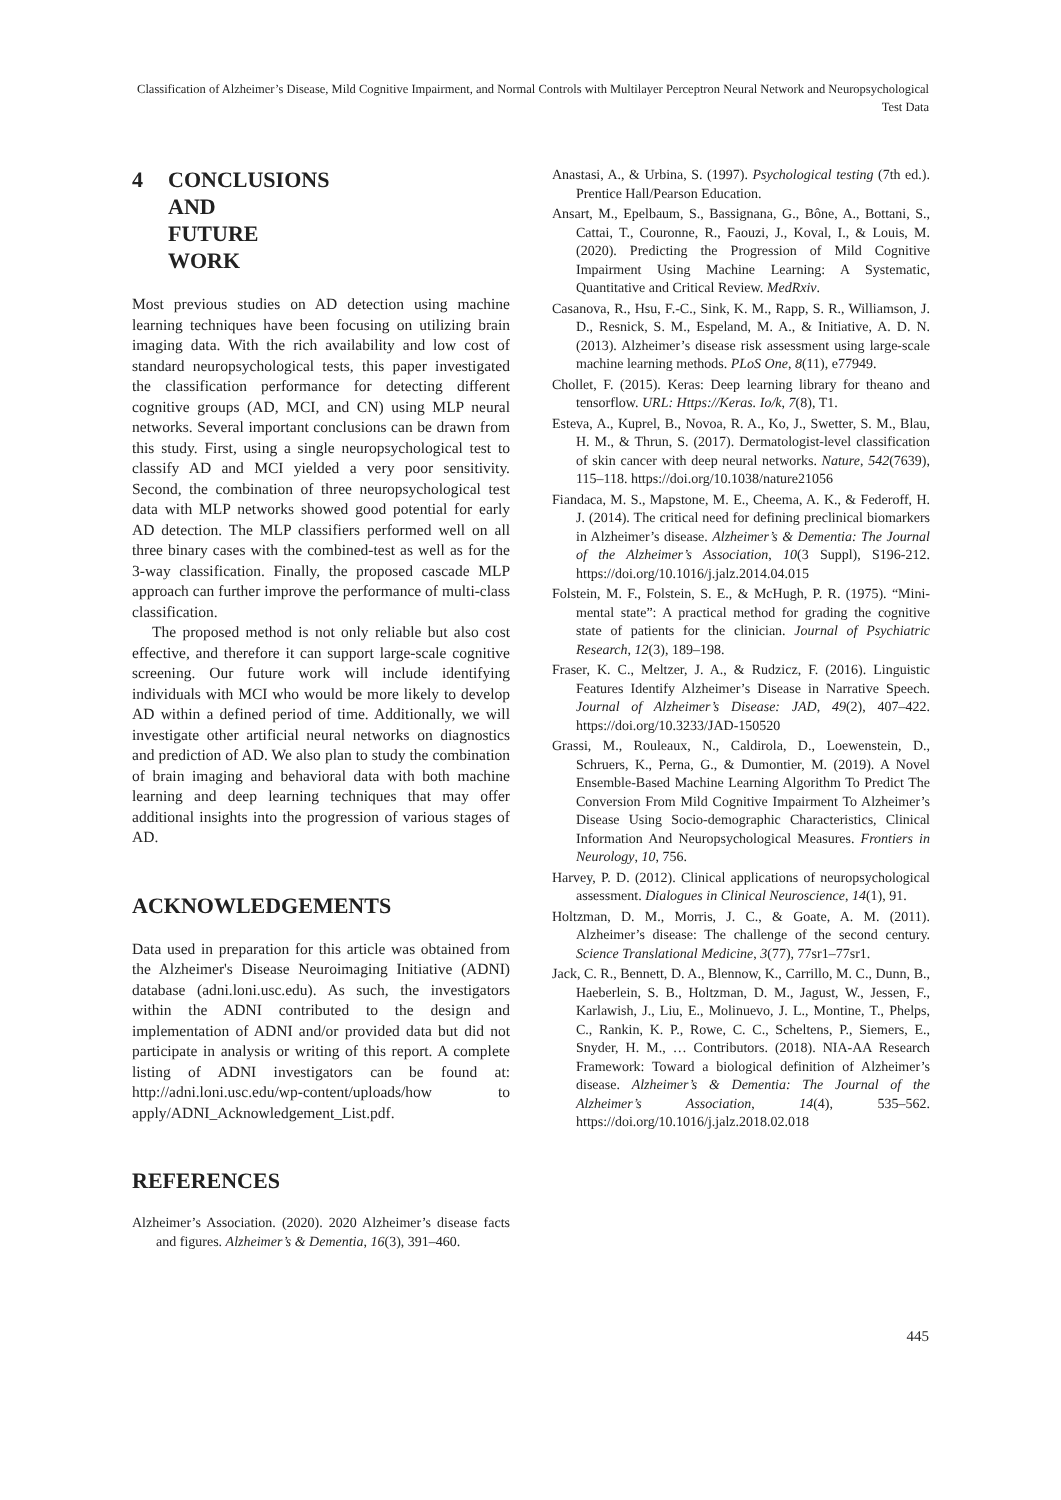Classification of Alzheimer’s Disease, Mild Cognitive Impairment, and Normal Controls with Multilayer Perceptron Neural Network and Neuropsychological Test Data
4 CONCLUSIONS AND FUTURE WORK
Most previous studies on AD detection using machine learning techniques have been focusing on utilizing brain imaging data. With the rich availability and low cost of standard neuropsychological tests, this paper investigated the classification performance for detecting different cognitive groups (AD, MCI, and CN) using MLP neural networks. Several important conclusions can be drawn from this study. First, using a single neuropsychological test to classify AD and MCI yielded a very poor sensitivity. Second, the combination of three neuropsychological test data with MLP networks showed good potential for early AD detection. The MLP classifiers performed well on all three binary cases with the combined-test as well as for the 3-way classification. Finally, the proposed cascade MLP approach can further improve the performance of multi-class classification.
The proposed method is not only reliable but also cost effective, and therefore it can support large-scale cognitive screening. Our future work will include identifying individuals with MCI who would be more likely to develop AD within a defined period of time. Additionally, we will investigate other artificial neural networks on diagnostics and prediction of AD. We also plan to study the combination of brain imaging and behavioral data with both machine learning and deep learning techniques that may offer additional insights into the progression of various stages of AD.
ACKNOWLEDGEMENTS
Data used in preparation for this article was obtained from the Alzheimer's Disease Neuroimaging Initiative (ADNI) database (adni.loni.usc.edu). As such, the investigators within the ADNI contributed to the design and implementation of ADNI and/or provided data but did not participate in analysis or writing of this report. A complete listing of ADNI investigators can be found at: http://adni.loni.usc.edu/wp-content/uploads/how to apply/ADNI_Acknowledgement_List.pdf.
REFERENCES
Alzheimer’s Association. (2020). 2020 Alzheimer’s disease facts and figures. Alzheimer’s & Dementia, 16(3), 391–460.
Anastasi, A., & Urbina, S. (1997). Psychological testing (7th ed.). Prentice Hall/Pearson Education.
Ansart, M., Epelbaum, S., Bassignana, G., Bône, A., Bottani, S., Cattai, T., Couronne, R., Faouzi, J., Koval, I., & Louis, M. (2020). Predicting the Progression of Mild Cognitive Impairment Using Machine Learning: A Systematic, Quantitative and Critical Review. MedRxiv.
Casanova, R., Hsu, F.-C., Sink, K. M., Rapp, S. R., Williamson, J. D., Resnick, S. M., Espeland, M. A., & Initiative, A. D. N. (2013). Alzheimer’s disease risk assessment using large-scale machine learning methods. PLoS One, 8(11), e77949.
Chollet, F. (2015). Keras: Deep learning library for theano and tensorflow. URL: Https://Keras. Io/k, 7(8), T1.
Esteva, A., Kuprel, B., Novoa, R. A., Ko, J., Swetter, S. M., Blau, H. M., & Thrun, S. (2017). Dermatologist-level classification of skin cancer with deep neural networks. Nature, 542(7639), 115–118. https://doi.org/10.1038/nature21056
Fiandaca, M. S., Mapstone, M. E., Cheema, A. K., & Federoff, H. J. (2014). The critical need for defining preclinical biomarkers in Alzheimer’s disease. Alzheimer’s & Dementia: The Journal of the Alzheimer’s Association, 10(3 Suppl), S196-212. https://doi.org/10.1016/j.jalz.2014.04.015
Folstein, M. F., Folstein, S. E., & McHugh, P. R. (1975). “Mini-mental state”: A practical method for grading the cognitive state of patients for the clinician. Journal of Psychiatric Research, 12(3), 189–198.
Fraser, K. C., Meltzer, J. A., & Rudzicz, F. (2016). Linguistic Features Identify Alzheimer’s Disease in Narrative Speech. Journal of Alzheimer’s Disease: JAD, 49(2), 407–422. https://doi.org/10.3233/JAD-150520
Grassi, M., Rouleaux, N., Caldirola, D., Loewenstein, D., Schruers, K., Perna, G., & Dumontier, M. (2019). A Novel Ensemble-Based Machine Learning Algorithm To Predict The Conversion From Mild Cognitive Impairment To Alzheimer’s Disease Using Socio-demographic Characteristics, Clinical Information And Neuropsychological Measures. Frontiers in Neurology, 10, 756.
Harvey, P. D. (2012). Clinical applications of neuropsychological assessment. Dialogues in Clinical Neuroscience, 14(1), 91.
Holtzman, D. M., Morris, J. C., & Goate, A. M. (2011). Alzheimer’s disease: The challenge of the second century. Science Translational Medicine, 3(77), 77sr1–77sr1.
Jack, C. R., Bennett, D. A., Blennow, K., Carrillo, M. C., Dunn, B., Haeberlein, S. B., Holtzman, D. M., Jagust, W., Jessen, F., Karlawish, J., Liu, E., Molinuevo, J. L., Montine, T., Phelps, C., Rankin, K. P., Rowe, C. C., Scheltens, P., Siemers, E., Snyder, H. M., … Contributors. (2018). NIA-AA Research Framework: Toward a biological definition of Alzheimer’s disease. Alzheimer’s & Dementia: The Journal of the Alzheimer’s Association, 14(4), 535–562. https://doi.org/10.1016/j.jalz.2018.02.018
445